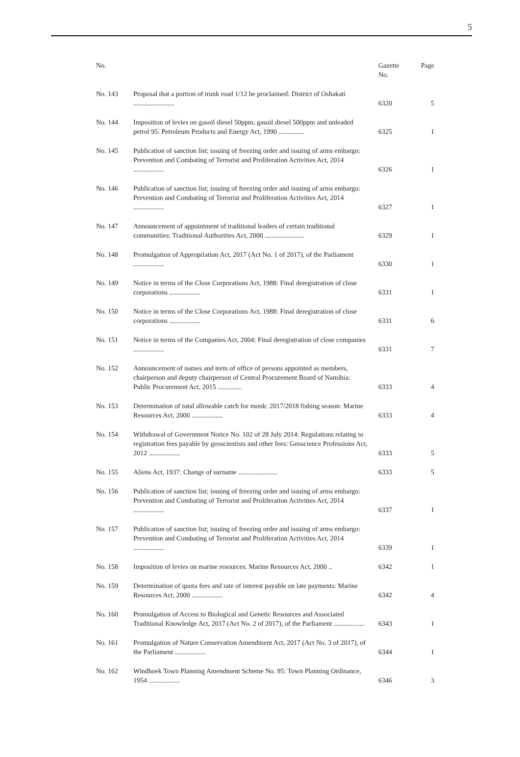5
| No. | | Gazette No. | Page |
| --- | --- | --- | --- |
| No. 143 | Proposal that a portion of trunk road 1/12 be proclaimed: District of Oshakati ........................ | 6320 | 5 |
| No. 144 | Imposition of levies on gasoil diesel 50ppm, gasoil diesel 500ppm and unleaded petrol 95: Petroleum Products and Energy Act, 1990 ............... | 6325 | 1 |
| No. 145 | Publication of sanction list; issuing of freezing order and issuing of arms embargo: Prevention and Combating of Terrorist and Proliferation Activities Act, 2014 .................. | 6326 | 1 |
| No. 146 | Publication of sanction list; issuing of freezing order and issuing of arms embargo: Prevention and Combating of Terrorist and Proliferation Activities Act, 2014 .................. | 6327 | 1 |
| No. 147 | Announcement of appointment of traditional leaders of certain traditional communities: Traditional Authorities Act, 2000 ....................... | 6329 | 1 |
| No. 148 | Promulgation of Appropriation Act, 2017 (Act No. 1 of 2017), of the Parliament .................. | 6330 | 1 |
| No. 149 | Notice in terms of the Close Corporations Act, 1988: Final deregistration of close corporations .................. | 6331 | 1 |
| No. 150 | Notice in terms of the Close Corporations Act, 1988: Final deregistration of close corporations .................. | 6331 | 6 |
| No. 151 | Notice in terms of the Companies Act, 2004: Final deregistration of close companies .................. | 6331 | 7 |
| No. 152 | Announcement of names and term of office of persons appointed as members, chairperson and deputy chairperson of Central Procurement Board of Namibia: Public Procurement Act, 2015 .............. | 6333 | 4 |
| No. 153 | Determination of total allowable catch for monk: 2017/2018 fishing season: Marine Resources Act, 2000 .................. | 6333 | 4 |
| No. 154 | Withdrawal of Government Notice No. 102 of 28 July 2014: Regulations relating to registration fees payable by geoscientists and other fees: Geoscience Professions Act, 2012 .................. | 6333 | 5 |
| No. 155 | Aliens Act, 1937: Change of surname ....................... | 6333 | 5 |
| No. 156 | Publication of sanction list; issuing of freezing order and issuing of arms embargo: Prevention and Combating of Terrorist and Proliferation Activities Act, 2014 .................. | 6337 | 1 |
| No. 157 | Publication of sanction list; issuing of freezing order and issuing of arms embargo: Prevention and Combating of Terrorist and Proliferation Activities Act, 2014 .................. | 6339 | 1 |
| No. 158 | Imposition of levies on marine resources: Marine Resources Act, 2000 .. | 6342 | 1 |
| No. 159 | Determination of quota fees and rate of interest payable on late payments: Marine Resources Act, 2000 .................. | 6342 | 4 |
| No. 160 | Promulgation of Access to Biological and Genetic Resources and Associated Traditional Knowledge Act, 2017 (Act No. 2 of 2017), of the Parliament .................. | 6343 | 1 |
| No. 161 | Promulgation of Nature Conservation Amendment Act, 2017 (Act No. 3 of 2017), of the Parliament .................. | 6344 | 1 |
| No. 162 | Windhoek Town Planning Amendment Scheme No. 95: Town Planning Ordinance, 1954 .................. | 6346 | 3 |